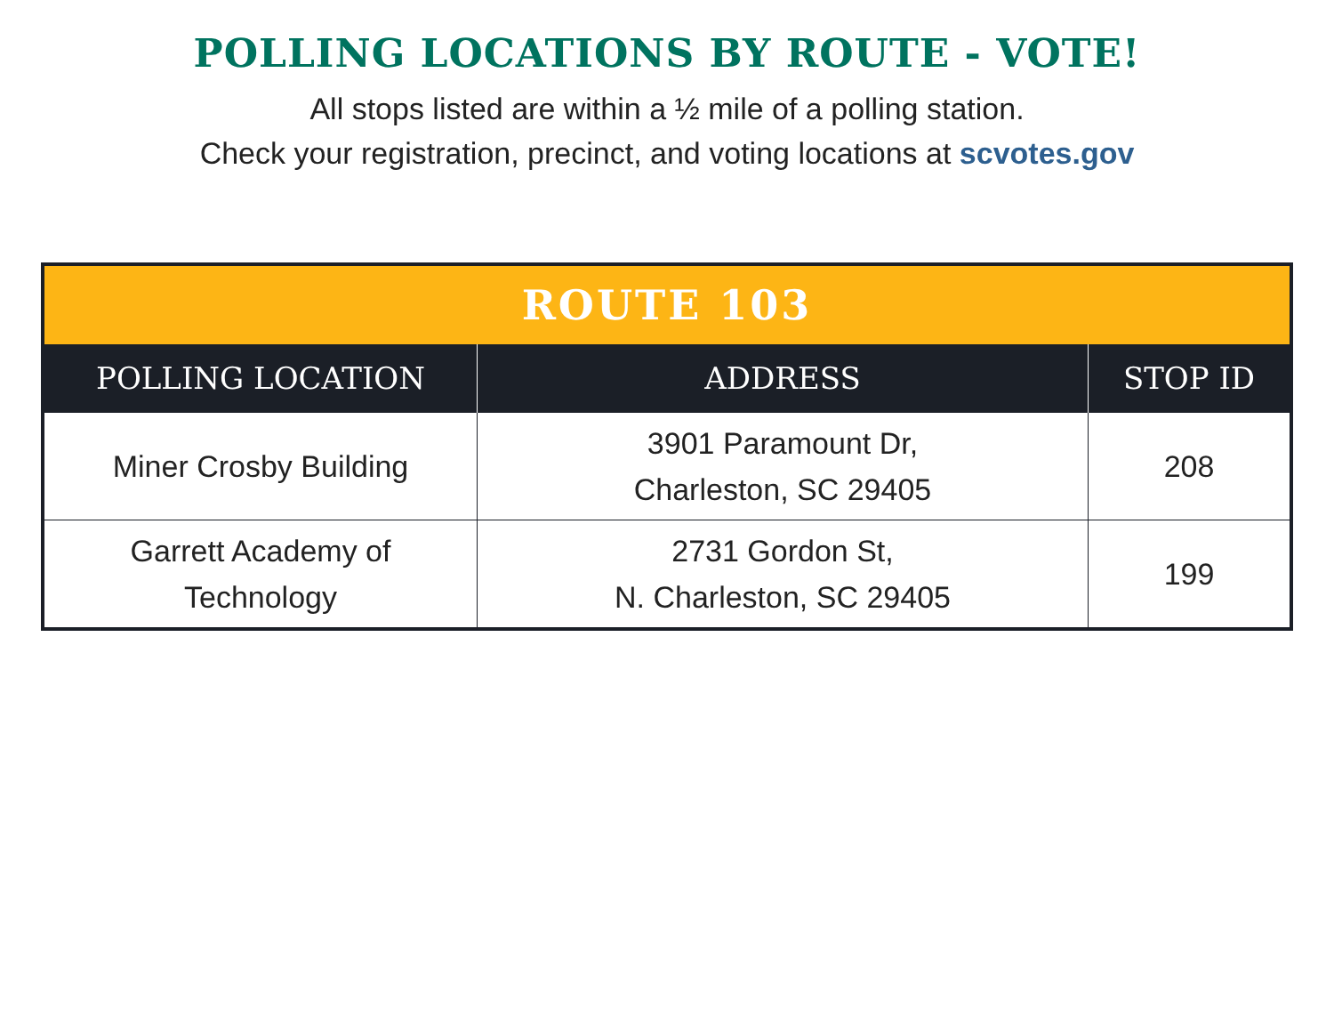POLLING LOCATIONS BY ROUTE - VOTE!
All stops listed are within a ½ mile of a polling station.
Check your registration, precinct, and voting locations at scvotes.gov
| ROUTE 103 | | |
| --- | --- | --- |
| POLLING LOCATION | ADDRESS | STOP ID |
| Miner Crosby Building | 3901 Paramount Dr, Charleston, SC 29405 | 208 |
| Garrett Academy of Technology | 2731 Gordon St, N. Charleston, SC 29405 | 199 |